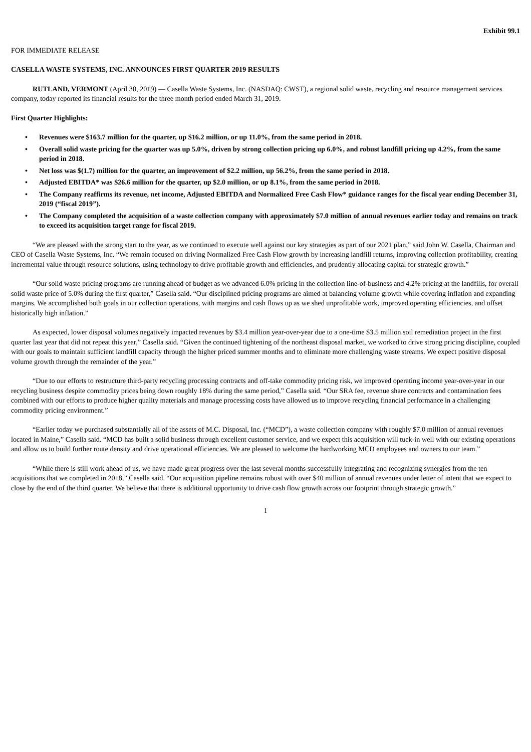Exhibit 99.1
FOR IMMEDIATE RELEASE
CASELLA WASTE SYSTEMS, INC. ANNOUNCES FIRST QUARTER 2019 RESULTS
RUTLAND, VERMONT (April 30, 2019) — Casella Waste Systems, Inc. (NASDAQ: CWST), a regional solid waste, recycling and resource management services company, today reported its financial results for the three month period ended March 31, 2019.
First Quarter Highlights:
• Revenues were $163.7 million for the quarter, up $16.2 million, or up 11.0%, from the same period in 2018.
• Overall solid waste pricing for the quarter was up 5.0%, driven by strong collection pricing up 6.0%, and robust landfill pricing up 4.2%, from the same period in 2018.
• Net loss was $(1.7) million for the quarter, an improvement of $2.2 million, up 56.2%, from the same period in 2018.
• Adjusted EBITDA* was $26.6 million for the quarter, up $2.0 million, or up 8.1%, from the same period in 2018.
• The Company reaffirms its revenue, net income, Adjusted EBITDA and Normalized Free Cash Flow* guidance ranges for the fiscal year ending December 31, 2019 (“fiscal 2019”).
• The Company completed the acquisition of a waste collection company with approximately $7.0 million of annual revenues earlier today and remains on track to exceed its acquisition target range for fiscal 2019.
“We are pleased with the strong start to the year, as we continued to execute well against our key strategies as part of our 2021 plan,” said John W. Casella, Chairman and CEO of Casella Waste Systems, Inc. “We remain focused on driving Normalized Free Cash Flow growth by increasing landfill returns, improving collection profitability, creating incremental value through resource solutions, using technology to drive profitable growth and efficiencies, and prudently allocating capital for strategic growth.”
“Our solid waste pricing programs are running ahead of budget as we advanced 6.0% pricing in the collection line-of-business and 4.2% pricing at the landfills, for overall solid waste price of 5.0% during the first quarter,” Casella said. “Our disciplined pricing programs are aimed at balancing volume growth while covering inflation and expanding margins. We accomplished both goals in our collection operations, with margins and cash flows up as we shed unprofitable work, improved operating efficiencies, and offset historically high inflation.”
As expected, lower disposal volumes negatively impacted revenues by $3.4 million year-over-year due to a one-time $3.5 million soil remediation project in the first quarter last year that did not repeat this year,” Casella said. “Given the continued tightening of the northeast disposal market, we worked to drive strong pricing discipline, coupled with our goals to maintain sufficient landfill capacity through the higher priced summer months and to eliminate more challenging waste streams. We expect positive disposal volume growth through the remainder of the year.”
“Due to our efforts to restructure third-party recycling processing contracts and off-take commodity pricing risk, we improved operating income year-over-year in our recycling business despite commodity prices being down roughly 18% during the same period,” Casella said. “Our SRA fee, revenue share contracts and contamination fees combined with our efforts to produce higher quality materials and manage processing costs have allowed us to improve recycling financial performance in a challenging commodity pricing environment.”
“Earlier today we purchased substantially all of the assets of M.C. Disposal, Inc. (“MCD”), a waste collection company with roughly $7.0 million of annual revenues located in Maine,” Casella said. “MCD has built a solid business through excellent customer service, and we expect this acquisition will tuck-in well with our existing operations and allow us to build further route density and drive operational efficiencies. We are pleased to welcome the hardworking MCD employees and owners to our team.”
“While there is still work ahead of us, we have made great progress over the last several months successfully integrating and recognizing synergies from the ten acquisitions that we completed in 2018,” Casella said. “Our acquisition pipeline remains robust with over $40 million of annual revenues under letter of intent that we expect to close by the end of the third quarter. We believe that there is additional opportunity to drive cash flow growth across our footprint through strategic growth.”
1